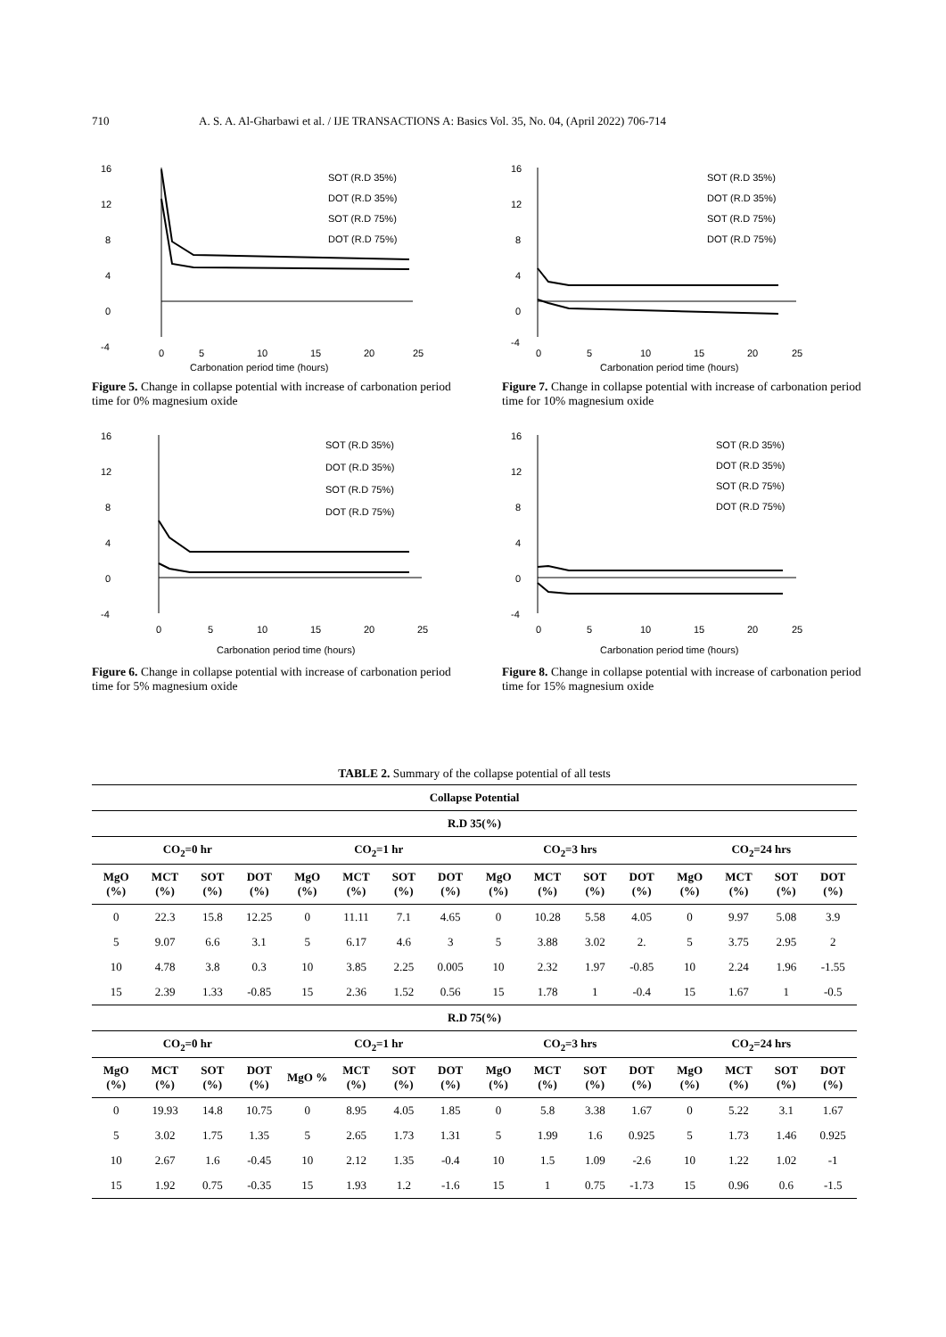710 A. S. A. Al-Gharbawi et al. / IJE TRANSACTIONS A: Basics Vol. 35, No. 04, (April 2022) 706-714
16
12
8
4
0
-4
0
5
10
15
20
25
Carbonation period time (hours)
SOT (R.D 35%)
DOT (R.D 35%)
SOT (R.D 75%)
DOT (R.D 75%)
Figure 5. Change in collapse potential with increase of carbonation period time for 0% magnesium oxide
16
12
8
4
0
-4
0
5
10
15
20
25
Carbonation period time (hours)
SOT (R.D 35%)
DOT (R.D 35%)
SOT (R.D 75%)
DOT (R.D 75%)
Figure 7. Change in collapse potential with increase of carbonation period time for 10% magnesium oxide
16
12
8
4
0
-4
0
5
10
15
20
25
Carbonation period time (hours)
SOT (R.D 35%)
DOT (R.D 35%)
SOT (R.D 75%)
DOT (R.D 75%)
Figure 6. Change in collapse potential with increase of carbonation period time for 5% magnesium oxide
16
12
8
4
0
-4
0
5
10
15
20
25
Carbonation period time (hours)
SOT (R.D 35%)
DOT (R.D 35%)
SOT (R.D 75%)
DOT (R.D 75%)
Figure 8. Change in collapse potential with increase of carbonation period time for 15% magnesium oxide
TABLE 2. Summary of the collapse potential of all tests
| Collapse Potential | | | | | | | | | | | | | | | |
| --- | --- | --- | --- | --- | --- | --- | --- | --- | --- | --- | --- | --- | --- | --- | --- |
| R.D 35(%) | | | | | | | | | | | | | | | |
| CO<sub>2</sub>=0 hr | | | | CO<sub>2</sub>=1 hr | | | | CO<sub>2</sub>=3 hrs | | | | CO<sub>2</sub>=24 hrs | | | |
| MgO (%) | MCT (%) | SOT (%) | DOT (%) | MgO (%) | MCT (%) | SOT (%) | DOT (%) | MgO (%) | MCT (%) | SOT (%) | DOT (%) | MgO (%) | MCT (%) | SOT (%) | DOT (%) |
| 0 | 22.3 | 15.8 | 12.25 | 0 | 11.11 | 7.1 | 4.65 | 0 | 10.28 | 5.58 | 4.05 | 0 | 9.97 | 5.08 | 3.9 |
| 5 | 9.07 | 6.6 | 3.1 | 5 | 6.17 | 4.6 | 3 | 5 | 3.88 | 3.02 | 2. | 5 | 3.75 | 2.95 | 2 |
| 10 | 4.78 | 3.8 | 0.3 | 10 | 3.85 | 2.25 | 0.005 | 10 | 2.32 | 1.97 | -0.85 | 10 | 2.24 | 1.96 | -1.55 |
| 15 | 2.39 | 1.33 | -0.85 | 15 | 2.36 | 1.52 | 0.56 | 15 | 1.78 | 1 | -0.4 | 15 | 1.67 | 1 | -0.5 |
| R.D 75(%) | | | | | | | | | | | | | | | |
| CO<sub>2</sub>=0 hr | | | | CO<sub>2</sub>=1 hr | | | | CO<sub>2</sub>=3 hrs | | | | CO<sub>2</sub>=24 hrs | | | |
| MgO (%) | MCT (%) | SOT (%) | DOT (%) | MgO % | MCT (%) | SOT (%) | DOT (%) | MgO (%) | MCT (%) | SOT (%) | DOT (%) | MgO (%) | MCT (%) | SOT (%) | DOT (%) |
| 0 | 19.93 | 14.8 | 10.75 | 0 | 8.95 | 4.05 | 1.85 | 0 | 5.8 | 3.38 | 1.67 | 0 | 5.22 | 3.1 | 1.67 |
| 5 | 3.02 | 1.75 | 1.35 | 5 | 2.65 | 1.73 | 1.31 | 5 | 1.99 | 1.6 | 0.925 | 5 | 1.73 | 1.46 | 0.925 |
| 10 | 2.67 | 1.6 | -0.45 | 10 | 2.12 | 1.35 | -0.4 | 10 | 1.5 | 1.09 | -2.6 | 10 | 1.22 | 1.02 | -1 |
| 15 | 1.92 | 0.75 | -0.35 | 15 | 1.93 | 1.2 | -1.6 | 15 | 1 | 0.75 | -1.73 | 15 | 0.96 | 0.6 | -1.5 |